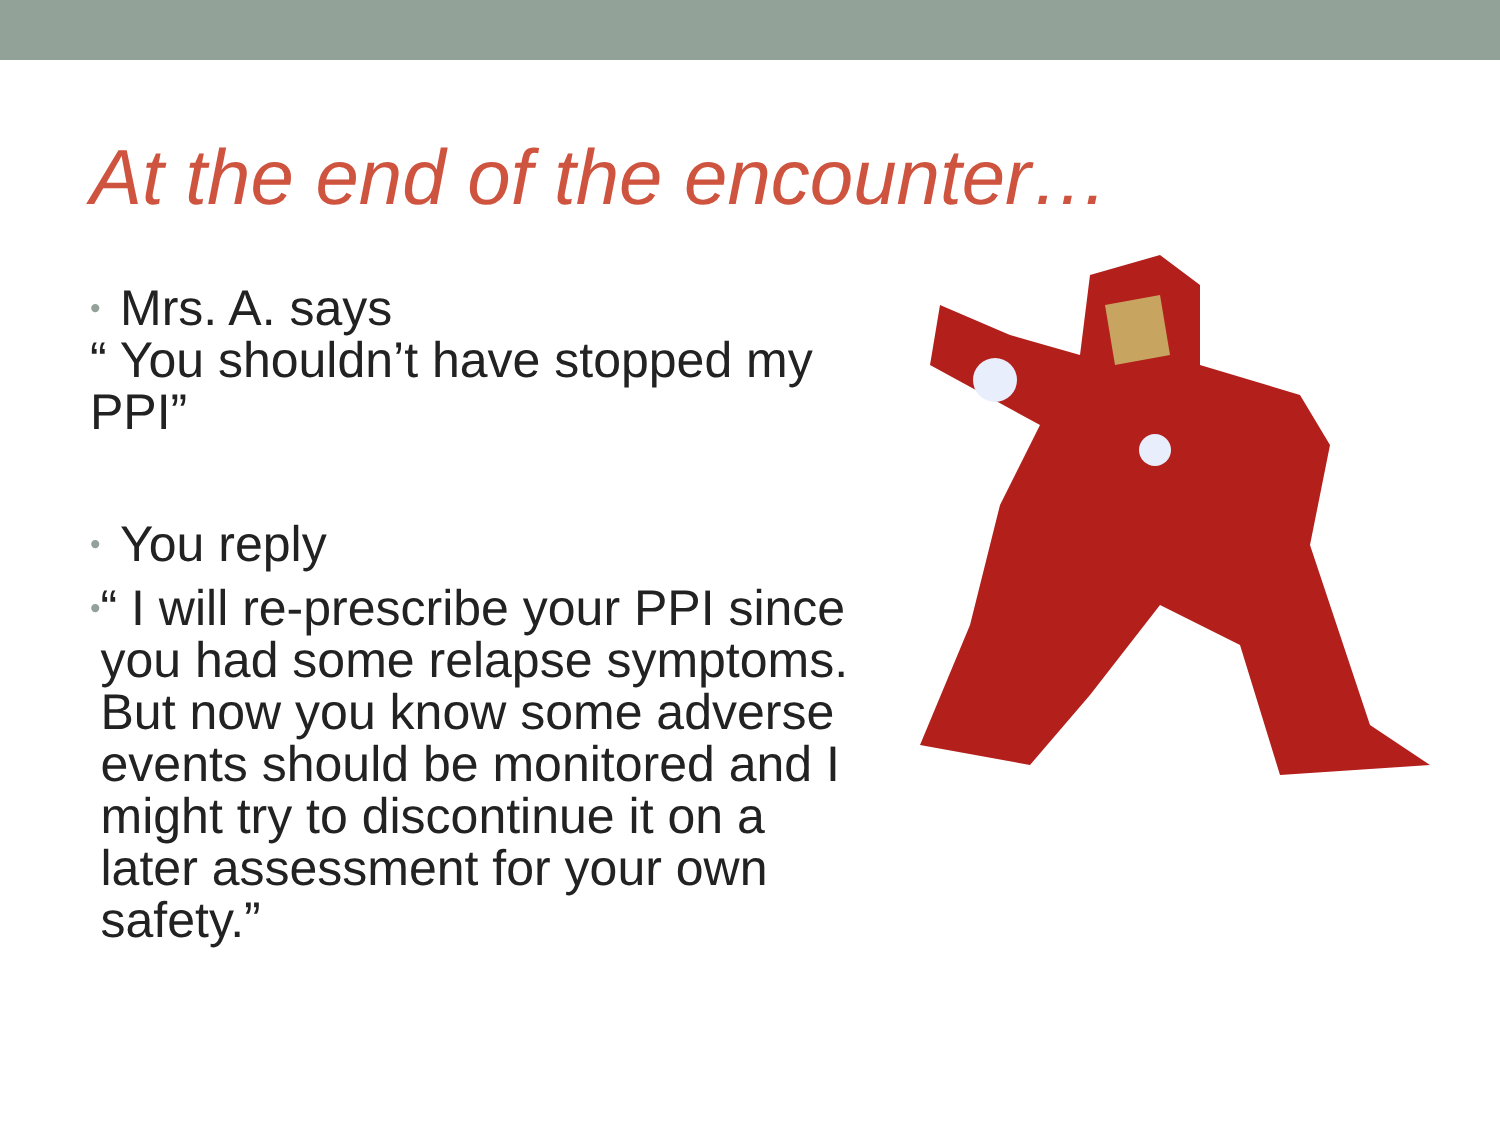At the end of the encounter…
•
Mrs. A. says
“ You shouldn’t have stopped my PPI”
•
You reply
•
“ I will re-prescribe your PPI since you had some relapse symptoms. But now you know some adverse events should be monitored and I might try to discontinue it on a later assessment for your own safety.”